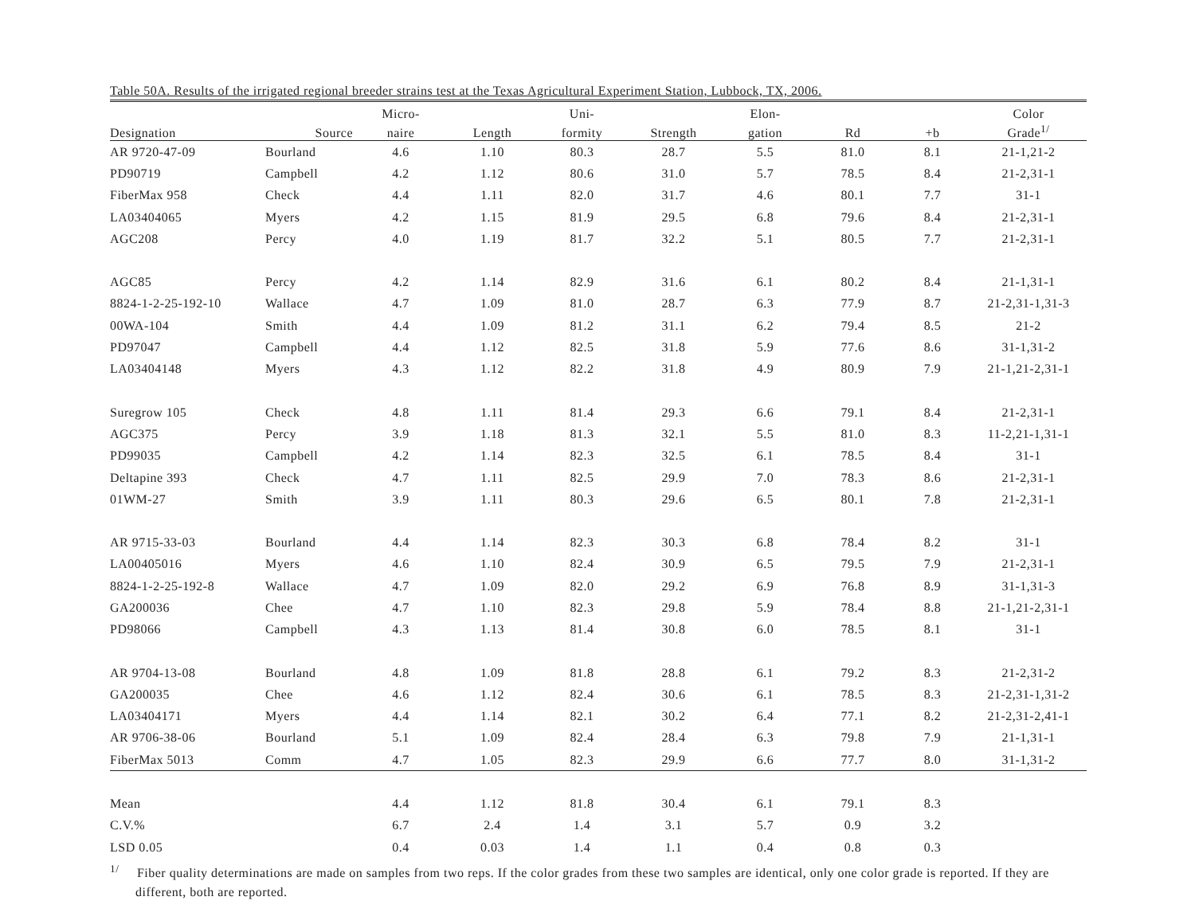Table 50A. Results of the irrigated regional breeder strains test at the Texas Agricultural Experiment Station, Lubbock, TX, 2006.
| | | Micro- | | Uni- | | Elon- | | | Color |
| --- | --- | --- | --- | --- | --- | --- | --- | --- | --- |
| Designation | Source | naire | Length | formity | Strength | gation | Rd | +b | Grade<sup>1/</sup> |
| AR 9720-47-09 | Bourland | 4.6 | 1.10 | 80.3 | 28.7 | 5.5 | 81.0 | 8.1 | 21-1,21-2 |
| PD90719 | Campbell | 4.2 | 1.12 | 80.6 | 31.0 | 5.7 | 78.5 | 8.4 | 21-2,31-1 |
| FiberMax 958 | Check | 4.4 | 1.11 | 82.0 | 31.7 | 4.6 | 80.1 | 7.7 | 31-1 |
| LA03404065 | Myers | 4.2 | 1.15 | 81.9 | 29.5 | 6.8 | 79.6 | 8.4 | 21-2,31-1 |
| AGC208 | Percy | 4.0 | 1.19 | 81.7 | 32.2 | 5.1 | 80.5 | 7.7 | 21-2,31-1 |
| AGC85 | Percy | 4.2 | 1.14 | 82.9 | 31.6 | 6.1 | 80.2 | 8.4 | 21-1,31-1 |
| 8824-1-2-25-192-10 | Wallace | 4.7 | 1.09 | 81.0 | 28.7 | 6.3 | 77.9 | 8.7 | 21-2,31-1,31-3 |
| 00WA-104 | Smith | 4.4 | 1.09 | 81.2 | 31.1 | 6.2 | 79.4 | 8.5 | 21-2 |
| PD97047 | Campbell | 4.4 | 1.12 | 82.5 | 31.8 | 5.9 | 77.6 | 8.6 | 31-1,31-2 |
| LA03404148 | Myers | 4.3 | 1.12 | 82.2 | 31.8 | 4.9 | 80.9 | 7.9 | 21-1,21-2,31-1 |
| Suregrow 105 | Check | 4.8 | 1.11 | 81.4 | 29.3 | 6.6 | 79.1 | 8.4 | 21-2,31-1 |
| AGC375 | Percy | 3.9 | 1.18 | 81.3 | 32.1 | 5.5 | 81.0 | 8.3 | 11-2,21-1,31-1 |
| PD99035 | Campbell | 4.2 | 1.14 | 82.3 | 32.5 | 6.1 | 78.5 | 8.4 | 31-1 |
| Deltapine 393 | Check | 4.7 | 1.11 | 82.5 | 29.9 | 7.0 | 78.3 | 8.6 | 21-2,31-1 |
| 01WM-27 | Smith | 3.9 | 1.11 | 80.3 | 29.6 | 6.5 | 80.1 | 7.8 | 21-2,31-1 |
| AR 9715-33-03 | Bourland | 4.4 | 1.14 | 82.3 | 30.3 | 6.8 | 78.4 | 8.2 | 31-1 |
| LA00405016 | Myers | 4.6 | 1.10 | 82.4 | 30.9 | 6.5 | 79.5 | 7.9 | 21-2,31-1 |
| 8824-1-2-25-192-8 | Wallace | 4.7 | 1.09 | 82.0 | 29.2 | 6.9 | 76.8 | 8.9 | 31-1,31-3 |
| GA200036 | Chee | 4.7 | 1.10 | 82.3 | 29.8 | 5.9 | 78.4 | 8.8 | 21-1,21-2,31-1 |
| PD98066 | Campbell | 4.3 | 1.13 | 81.4 | 30.8 | 6.0 | 78.5 | 8.1 | 31-1 |
| AR 9704-13-08 | Bourland | 4.8 | 1.09 | 81.8 | 28.8 | 6.1 | 79.2 | 8.3 | 21-2,31-2 |
| GA200035 | Chee | 4.6 | 1.12 | 82.4 | 30.6 | 6.1 | 78.5 | 8.3 | 21-2,31-1,31-2 |
| LA03404171 | Myers | 4.4 | 1.14 | 82.1 | 30.2 | 6.4 | 77.1 | 8.2 | 21-2,31-2,41-1 |
| AR 9706-38-06 | Bourland | 5.1 | 1.09 | 82.4 | 28.4 | 6.3 | 79.8 | 7.9 | 21-1,31-1 |
| FiberMax 5013 | Comm | 4.7 | 1.05 | 82.3 | 29.9 | 6.6 | 77.7 | 8.0 | 31-1,31-2 |
| Mean | | 4.4 | 1.12 | 81.8 | 30.4 | 6.1 | 79.1 | 8.3 | |
| C.V.% | | 6.7 | 2.4 | 1.4 | 3.1 | 5.7 | 0.9 | 3.2 | |
| LSD 0.05 | | 0.4 | 0.03 | 1.4 | 1.1 | 0.4 | 0.8 | 0.3 | |
<sup>1/</sup> Fiber quality determinations are made on samples from two reps. If the color grades from these two samples are identical, only one color grade is reported. If they are different, both are reported.